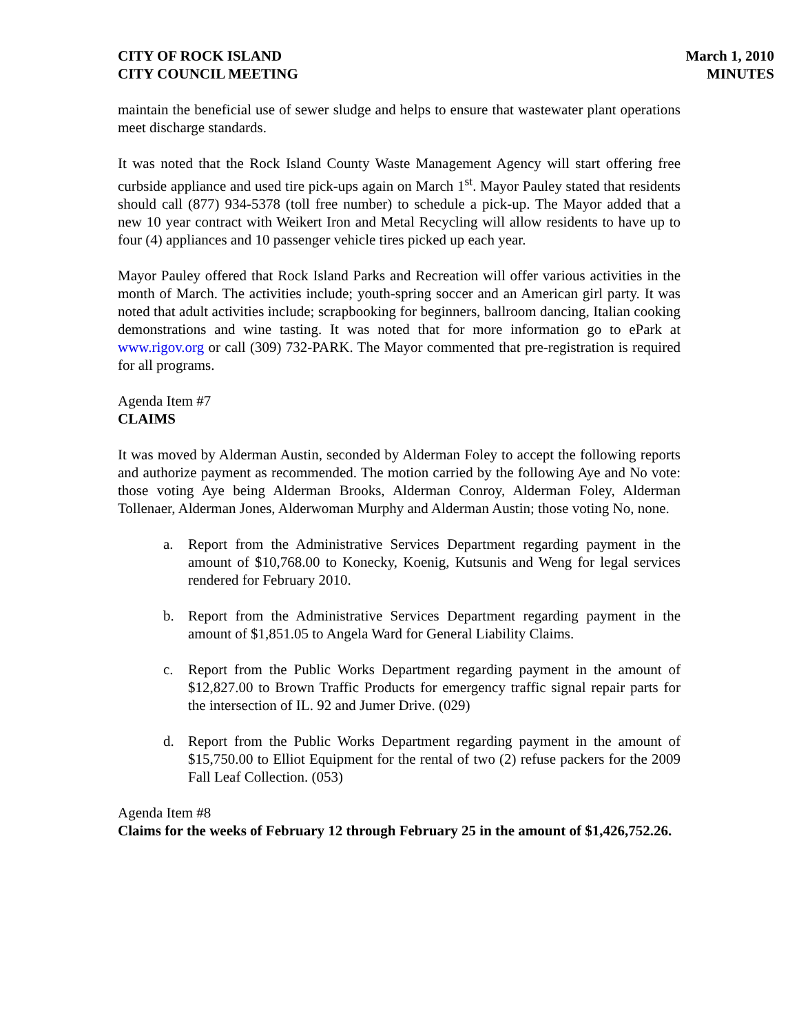CITY OF ROCK ISLAND
CITY COUNCIL MEETING
March 1, 2010
MINUTES
maintain the beneficial use of sewer sludge and helps to ensure that wastewater plant operations meet discharge standards.
It was noted that the Rock Island County Waste Management Agency will start offering free curbside appliance and used tire pick-ups again on March 1<sup>st</sup>. Mayor Pauley stated that residents should call (877) 934-5378 (toll free number) to schedule a pick-up. The Mayor added that a new 10 year contract with Weikert Iron and Metal Recycling will allow residents to have up to four (4) appliances and 10 passenger vehicle tires picked up each year.
Mayor Pauley offered that Rock Island Parks and Recreation will offer various activities in the month of March. The activities include; youth-spring soccer and an American girl party. It was noted that adult activities include; scrapbooking for beginners, ballroom dancing, Italian cooking demonstrations and wine tasting. It was noted that for more information go to ePark at www.rigov.org or call (309) 732-PARK. The Mayor commented that pre-registration is required for all programs.
Agenda Item #7
CLAIMS
It was moved by Alderman Austin, seconded by Alderman Foley to accept the following reports and authorize payment as recommended. The motion carried by the following Aye and No vote: those voting Aye being Alderman Brooks, Alderman Conroy, Alderman Foley, Alderman Tollenaer, Alderman Jones, Alderwoman Murphy and Alderman Austin; those voting No, none.
a. Report from the Administrative Services Department regarding payment in the amount of $10,768.00 to Konecky, Koenig, Kutsunis and Weng for legal services rendered for February 2010.
b. Report from the Administrative Services Department regarding payment in the amount of $1,851.05 to Angela Ward for General Liability Claims.
c. Report from the Public Works Department regarding payment in the amount of $12,827.00 to Brown Traffic Products for emergency traffic signal repair parts for the intersection of IL. 92 and Jumer Drive. (029)
d. Report from the Public Works Department regarding payment in the amount of $15,750.00 to Elliot Equipment for the rental of two (2) refuse packers for the 2009 Fall Leaf Collection. (053)
Agenda Item #8
Claims for the weeks of February 12 through February 25 in the amount of $1,426,752.26.